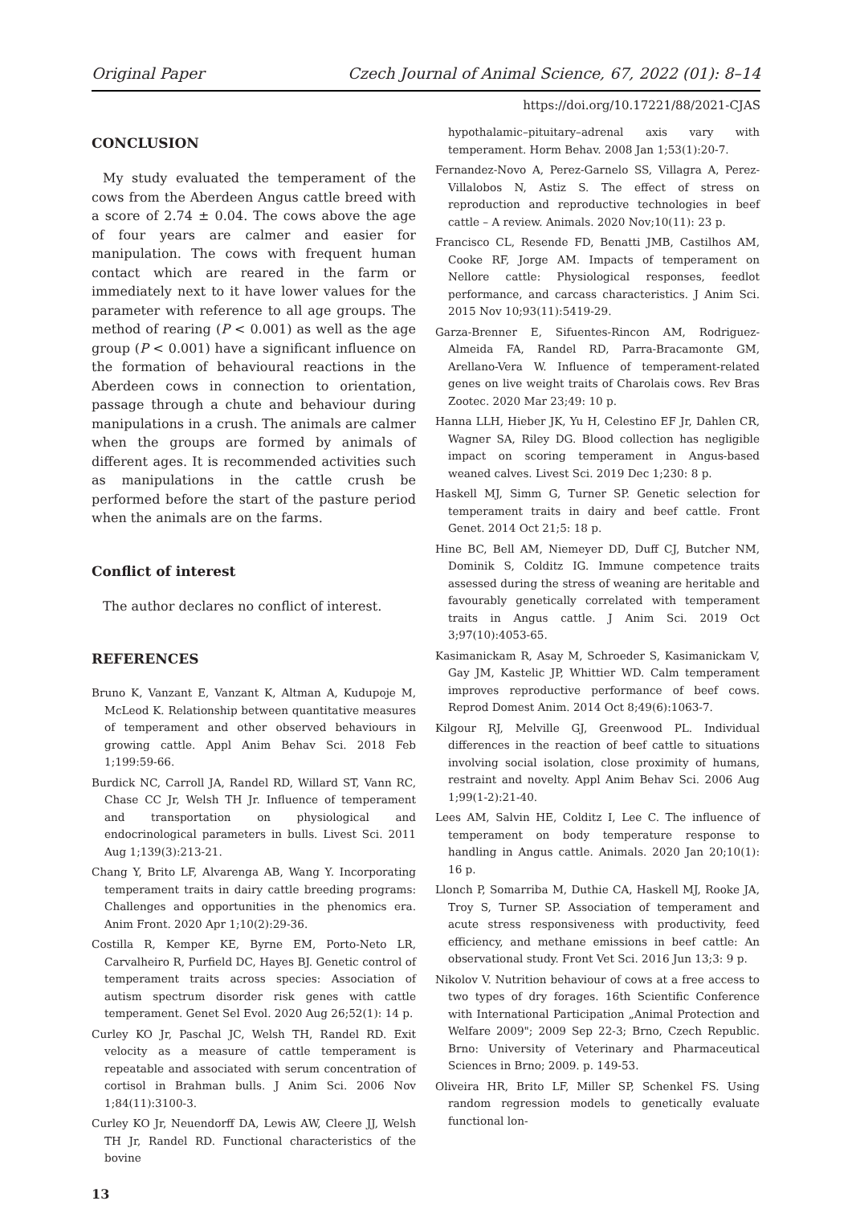Original Paper Czech Journal of Animal Science, 67, 2022 (01): 8–14
https://doi.org/10.17221/88/2021-CJAS
CONCLUSION
My study evaluated the temperament of the cows from the Aberdeen Angus cattle breed with a score of 2.74 ± 0.04. The cows above the age of four years are calmer and easier for manipulation. The cows with frequent human contact which are reared in the farm or immediately next to it have lower values for the parameter with reference to all age groups. The method of rearing (P < 0.001) as well as the age group (P < 0.001) have a significant influence on the formation of behavioural reactions in the Aberdeen cows in connection to orientation, passage through a chute and behaviour during manipulations in a crush. The animals are calmer when the groups are formed by animals of different ages. It is recommended activities such as manipulations in the cattle crush be performed before the start of the pasture period when the animals are on the farms.
Conflict of interest
The author declares no conflict of interest.
REFERENCES
Bruno K, Vanzant E, Vanzant K, Altman A, Kudupoje M, McLeod K. Relationship between quantitative measures of temperament and other observed behaviours in growing cattle. Appl Anim Behav Sci. 2018 Feb 1;199:59-66.
Burdick NC, Carroll JA, Randel RD, Willard ST, Vann RC, Chase CC Jr, Welsh TH Jr. Influence of temperament and transportation on physiological and endocrinological parameters in bulls. Livest Sci. 2011 Aug 1;139(3):213-21.
Chang Y, Brito LF, Alvarenga AB, Wang Y. Incorporating temperament traits in dairy cattle breeding programs: Challenges and opportunities in the phenomics era. Anim Front. 2020 Apr 1;10(2):29-36.
Costilla R, Kemper KE, Byrne EM, Porto-Neto LR, Carvalheiro R, Purfield DC, Hayes BJ. Genetic control of temperament traits across species: Association of autism spectrum disorder risk genes with cattle temperament. Genet Sel Evol. 2020 Aug 26;52(1): 14 p.
Curley KO Jr, Paschal JC, Welsh TH, Randel RD. Exit velocity as a measure of cattle temperament is repeatable and associated with serum concentration of cortisol in Brahman bulls. J Anim Sci. 2006 Nov 1;84(11):3100-3.
Curley KO Jr, Neuendorff DA, Lewis AW, Cleere JJ, Welsh TH Jr, Randel RD. Functional characteristics of the bovine
hypothalamic–pituitary–adrenal axis vary with temperament. Horm Behav. 2008 Jan 1;53(1):20-7.
Fernandez-Novo A, Perez-Garnelo SS, Villagra A, Perez-Villalobos N, Astiz S. The effect of stress on reproduction and reproductive technologies in beef cattle – A review. Animals. 2020 Nov;10(11): 23 p.
Francisco CL, Resende FD, Benatti JMB, Castilhos AM, Cooke RF, Jorge AM. Impacts of temperament on Nellore cattle: Physiological responses, feedlot performance, and carcass characteristics. J Anim Sci. 2015 Nov 10;93(11):5419-29.
Garza-Brenner E, Sifuentes-Rincon AM, Rodriguez-Almeida FA, Randel RD, Parra-Bracamonte GM, Arellano-Vera W. Influence of temperament-related genes on live weight traits of Charolais cows. Rev Bras Zootec. 2020 Mar 23;49: 10 p.
Hanna LLH, Hieber JK, Yu H, Celestino EF Jr, Dahlen CR, Wagner SA, Riley DG. Blood collection has negligible impact on scoring temperament in Angus-based weaned calves. Livest Sci. 2019 Dec 1;230: 8 p.
Haskell MJ, Simm G, Turner SP. Genetic selection for temperament traits in dairy and beef cattle. Front Genet. 2014 Oct 21;5: 18 p.
Hine BC, Bell AM, Niemeyer DD, Duff CJ, Butcher NM, Dominik S, Colditz IG. Immune competence traits assessed during the stress of weaning are heritable and favourably genetically correlated with temperament traits in Angus cattle. J Anim Sci. 2019 Oct 3;97(10):4053-65.
Kasimanickam R, Asay M, Schroeder S, Kasimanickam V, Gay JM, Kastelic JP, Whittier WD. Calm temperament improves reproductive performance of beef cows. Reprod Domest Anim. 2014 Oct 8;49(6):1063-7.
Kilgour RJ, Melville GJ, Greenwood PL. Individual differences in the reaction of beef cattle to situations involving social isolation, close proximity of humans, restraint and novelty. Appl Anim Behav Sci. 2006 Aug 1;99(1-2):21-40.
Lees AM, Salvin HE, Colditz I, Lee C. The influence of temperament on body temperature response to handling in Angus cattle. Animals. 2020 Jan 20;10(1): 16 p.
Llonch P, Somarriba M, Duthie CA, Haskell MJ, Rooke JA, Troy S, Turner SP. Association of temperament and acute stress responsiveness with productivity, feed efficiency, and methane emissions in beef cattle: An observational study. Front Vet Sci. 2016 Jun 13;3: 9 p.
Nikolov V. Nutrition behaviour of cows at a free access to two types of dry forages. 16th Scientific Conference with International Participation „Animal Protection and Welfare 2009"; 2009 Sep 22-3; Brno, Czech Republic. Brno: University of Veterinary and Pharmaceutical Sciences in Brno; 2009. p. 149-53.
Oliveira HR, Brito LF, Miller SP, Schenkel FS. Using random regression models to genetically evaluate functional lon-
13